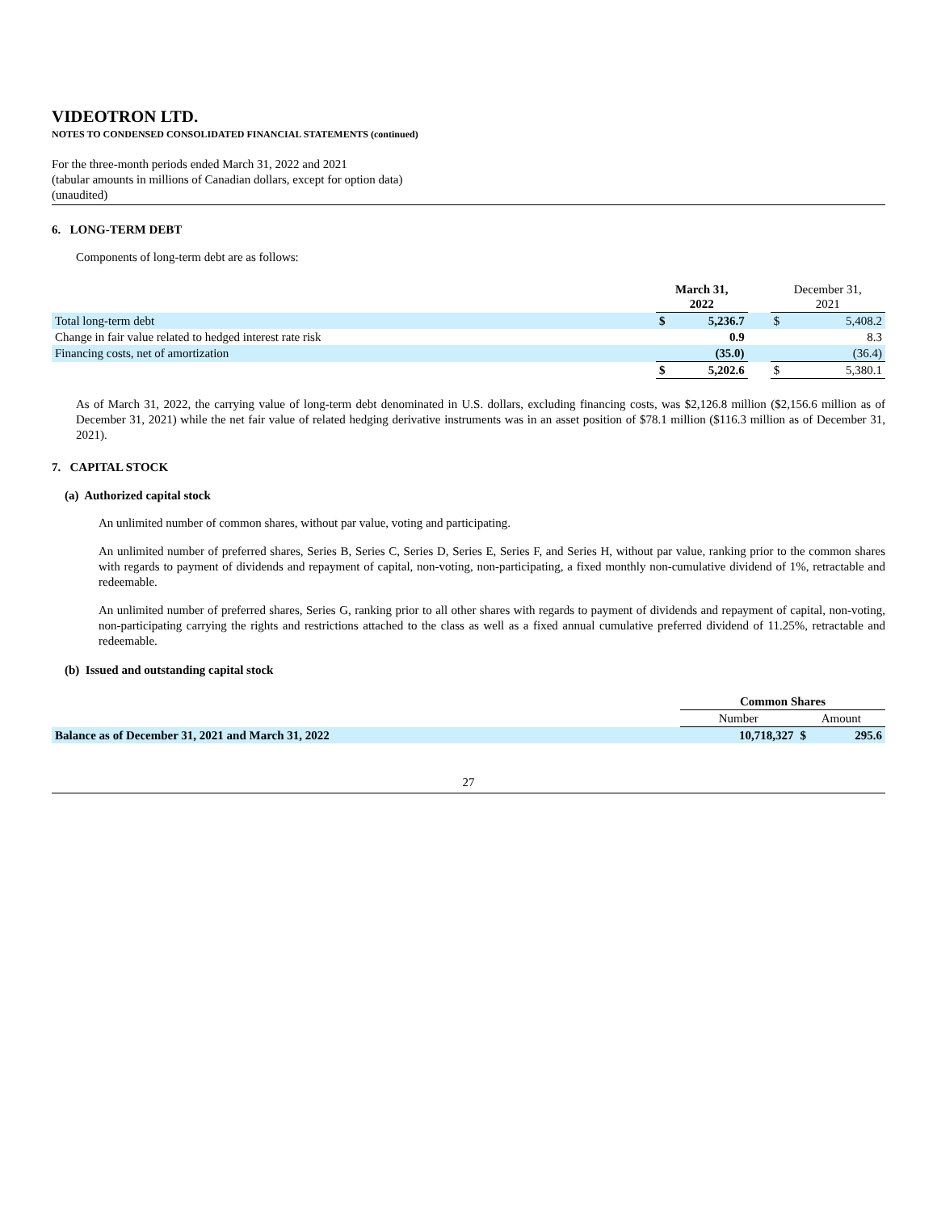VIDEOTRON LTD.
NOTES TO CONDENSED CONSOLIDATED FINANCIAL STATEMENTS (continued)
For the three-month periods ended March 31, 2022 and 2021
(tabular amounts in millions of Canadian dollars, except for option data)
(unaudited)
6. LONG-TERM DEBT
Components of long-term debt are as follows:
| | March 31, 2022 | | | December 31, 2021 | |
| --- | --- | --- | --- | --- | --- |
| Total long-term debt | $ | 5,236.7 | | $ | 5,408.2 |
| Change in fair value related to hedged interest rate risk | | 0.9 | | | 8.3 |
| Financing costs, net of amortization | | (35.0) | | | (36.4) |
| | $ | 5,202.6 | | $ | 5,380.1 |
As of March 31, 2022, the carrying value of long-term debt denominated in U.S. dollars, excluding financing costs, was $2,126.8 million ($2,156.6 million as of December 31, 2021) while the net fair value of related hedging derivative instruments was in an asset position of $78.1 million ($116.3 million as of December 31, 2021).
7. CAPITAL STOCK
(a) Authorized capital stock
An unlimited number of common shares, without par value, voting and participating.
An unlimited number of preferred shares, Series B, Series C, Series D, Series E, Series F, and Series H, without par value, ranking prior to the common shares with regards to payment of dividends and repayment of capital, non-voting, non-participating, a fixed monthly non-cumulative dividend of 1%, retractable and redeemable.
An unlimited number of preferred shares, Series G, ranking prior to all other shares with regards to payment of dividends and repayment of capital, non-voting, non-participating carrying the rights and restrictions attached to the class as well as a fixed annual cumulative preferred dividend of 11.25%, retractable and redeemable.
(b) Issued and outstanding capital stock
| | Common Shares | | |
| --- | --- | --- | --- |
| | Number | Amount | |
| Balance as of December 31, 2021 and March 31, 2022 | 10,718,327 | $ | 295.6 |
27